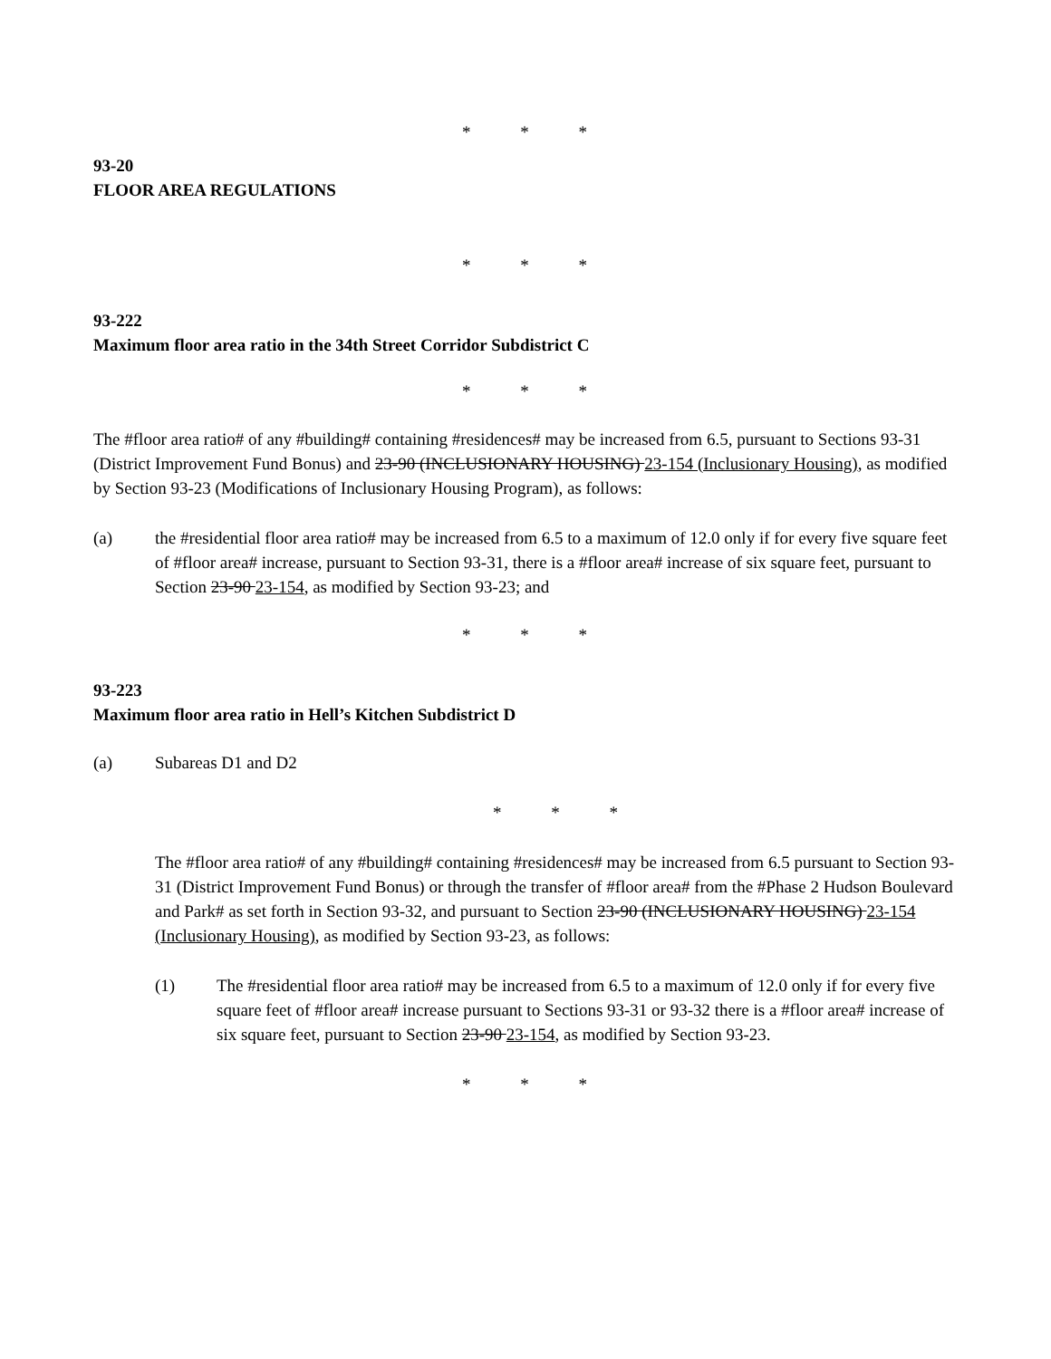* * *
93-20
FLOOR AREA REGULATIONS
* * *
93-222
Maximum floor area ratio in the 34th Street Corridor Subdistrict C
* * *
The #floor area ratio# of any #building# containing #residences# may be increased from 6.5, pursuant to Sections 93-31 (District Improvement Fund Bonus) and 23-90 (INCLUSIONARY HOUSING) 23-154 (Inclusionary Housing), as modified by Section 93-23 (Modifications of Inclusionary Housing Program), as follows:
(a) the #residential floor area ratio# may be increased from 6.5 to a maximum of 12.0 only if for every five square feet of #floor area# increase, pursuant to Section 93-31, there is a #floor area# increase of six square feet, pursuant to Section 23-90 23-154, as modified by Section 93-23; and
* * *
93-223
Maximum floor area ratio in Hell’s Kitchen Subdistrict D
(a) Subareas D1 and D2
* * *
The #floor area ratio# of any #building# containing #residences# may be increased from 6.5 pursuant to Section 93-31 (District Improvement Fund Bonus) or through the transfer of #floor area# from the #Phase 2 Hudson Boulevard and Park# as set forth in Section 93-32, and pursuant to Section 23-90 (INCLUSIONARY HOUSING) 23-154 (Inclusionary Housing), as modified by Section 93-23, as follows:
(1) The #residential floor area ratio# may be increased from 6.5 to a maximum of 12.0 only if for every five square feet of #floor area# increase pursuant to Sections 93-31 or 93-32 there is a #floor area# increase of six square feet, pursuant to Section 23-90 23-154, as modified by Section 93-23.
* * *